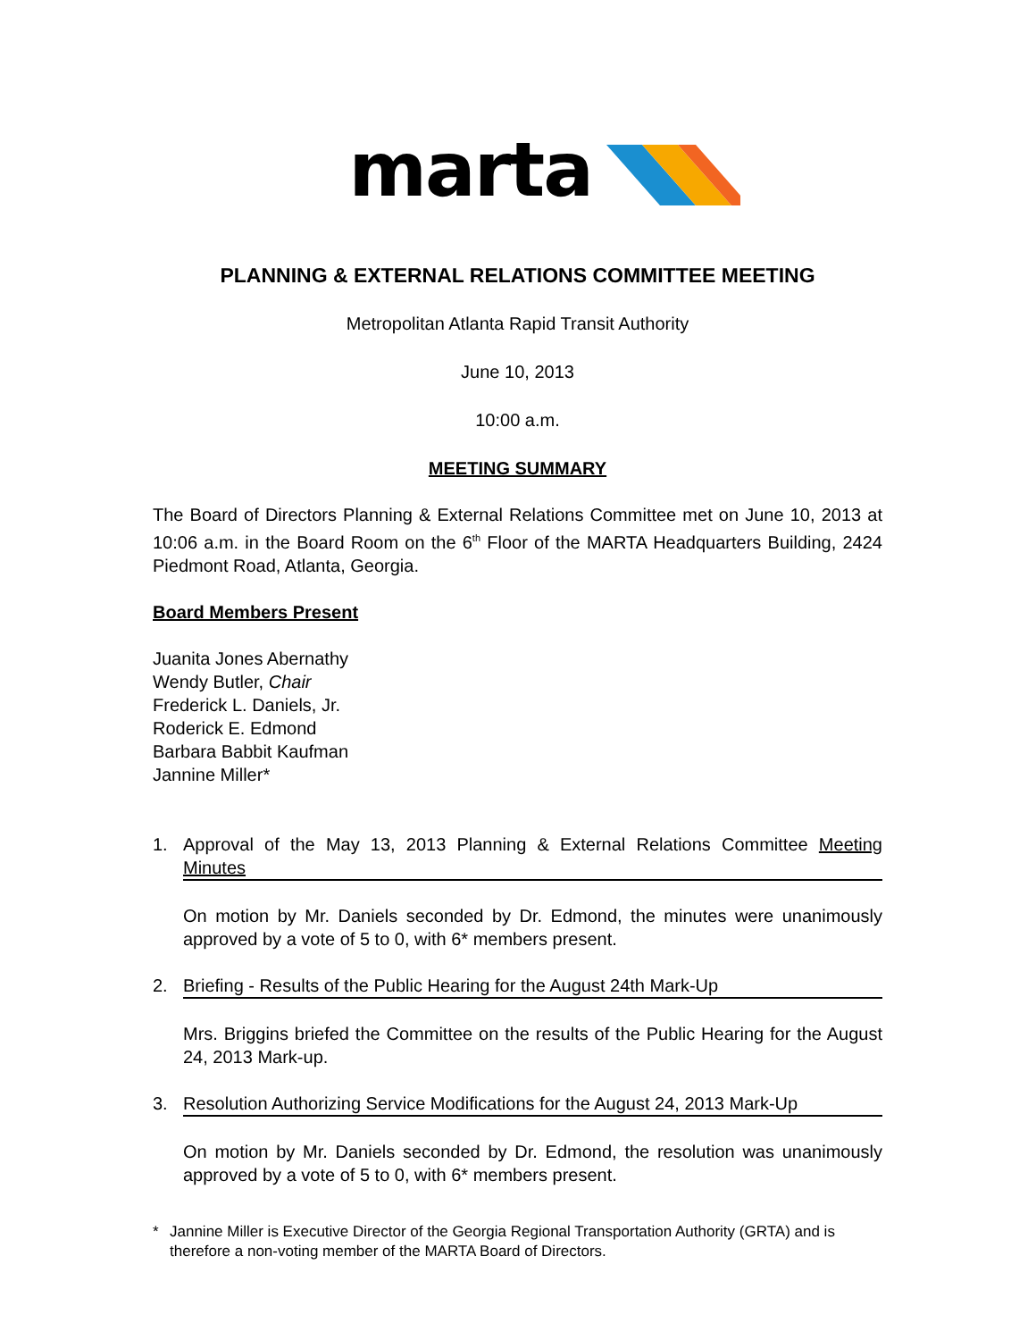marta
PLANNING & EXTERNAL RELATIONS COMMITTEE MEETING
Metropolitan Atlanta Rapid Transit Authority
June 10, 2013
10:00 a.m.
MEETING SUMMARY
The Board of Directors Planning & External Relations Committee met on June 10, 2013 at 10:06 a.m. in the Board Room on the 6<sup>th</sup> Floor of the MARTA Headquarters Building, 2424 Piedmont Road, Atlanta, Georgia.
Board Members Present
Juanita Jones Abernathy
Wendy Butler, Chair
Frederick L. Daniels, Jr.
Roderick E. Edmond
Barbara Babbit Kaufman
Jannine Miller*
1. Approval of the May 13, 2013 Planning & External Relations Committee Meeting Minutes
On motion by Mr. Daniels seconded by Dr. Edmond, the minutes were unanimously approved by a vote of 5 to 0, with 6* members present.
2. Briefing - Results of the Public Hearing for the August 24th Mark-Up
Mrs. Briggins briefed the Committee on the results of the Public Hearing for the August 24, 2013 Mark-up.
3. Resolution Authorizing Service Modifications for the August 24, 2013 Mark-Up
On motion by Mr. Daniels seconded by Dr. Edmond, the resolution was unanimously approved by a vote of 5 to 0, with 6* members present.
* Jannine Miller is Executive Director of the Georgia Regional Transportation Authority (GRTA) and is therefore a non-voting member of the MARTA Board of Directors.